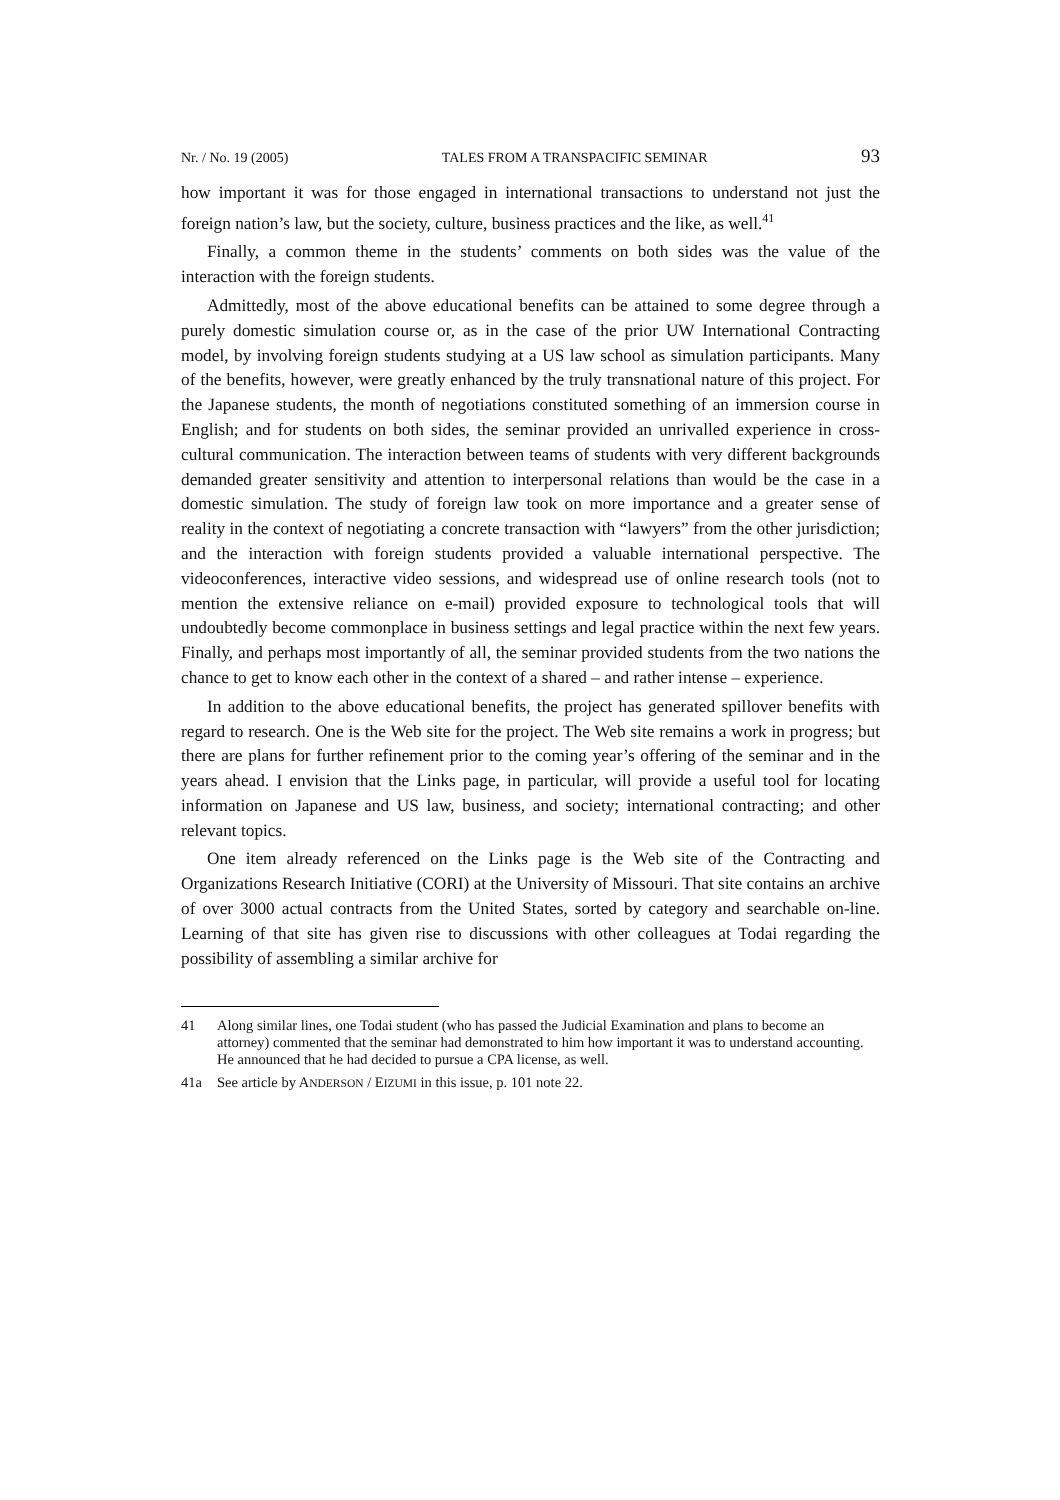Nr. / No. 19 (2005) TALES FROM A TRANSPACIFIC SEMINAR 93
how important it was for those engaged in international transactions to understand not just the foreign nation’s law, but the society, culture, business practices and the like, as well.<sup>41</sup>
Finally, a common theme in the students’ comments on both sides was the value of the interaction with the foreign students.
Admittedly, most of the above educational benefits can be attained to some degree through a purely domestic simulation course or, as in the case of the prior UW International Contracting model, by involving foreign students studying at a US law school as simulation participants. Many of the benefits, however, were greatly enhanced by the truly transnational nature of this project. For the Japanese students, the month of negotiations constituted something of an immersion course in English; and for students on both sides, the seminar provided an unrivalled experience in cross-cultural communication. The interaction between teams of students with very different backgrounds demanded greater sensitivity and attention to interpersonal relations than would be the case in a domestic simulation. The study of foreign law took on more importance and a greater sense of reality in the context of negotiating a concrete transaction with “lawyers” from the other jurisdiction; and the interaction with foreign students provided a valuable international perspective. The videoconferences, interactive video sessions, and widespread use of online research tools (not to mention the extensive reliance on e-mail) provided exposure to technological tools that will undoubtedly become commonplace in business settings and legal practice within the next few years. Finally, and perhaps most importantly of all, the seminar provided students from the two nations the chance to get to know each other in the context of a shared – and rather intense – experience.
In addition to the above educational benefits, the project has generated spillover benefits with regard to research. One is the Web site for the project. The Web site remains a work in progress; but there are plans for further refinement prior to the coming year’s offering of the seminar and in the years ahead. I envision that the Links page, in particular, will provide a useful tool for locating information on Japanese and US law, business, and society; international contracting; and other relevant topics.
One item already referenced on the Links page is the Web site of the Contracting and Organizations Research Initiative (CORI) at the University of Missouri. That site contains an archive of over 3000 actual contracts from the United States, sorted by category and searchable on-line. Learning of that site has given rise to discussions with other colleagues at Todai regarding the possibility of assembling a similar archive for
41 Along similar lines, one Todai student (who has passed the Judicial Examination and plans to become an attorney) commented that the seminar had demonstrated to him how important it was to understand accounting. He announced that he had decided to pursue a CPA license, as well.
41a See article by ANDERSON / EIZUMI in this issue, p. 101 note 22.